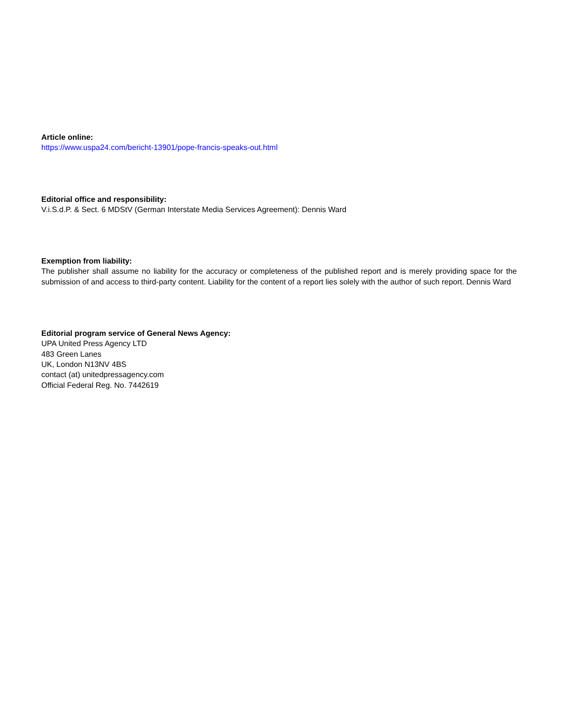Article online:
https://www.uspa24.com/bericht-13901/pope-francis-speaks-out.html
Editorial office and responsibility:
V.i.S.d.P. & Sect. 6 MDStV (German Interstate Media Services Agreement): Dennis Ward
Exemption from liability:
The publisher shall assume no liability for the accuracy or completeness of the published report and is merely providing space for the submission of and access to third-party content. Liability for the content of a report lies solely with the author of such report. Dennis Ward
Editorial program service of General News Agency:
UPA United Press Agency LTD
483 Green Lanes
UK, London N13NV 4BS
contact (at) unitedpressagency.com
Official Federal Reg. No. 7442619